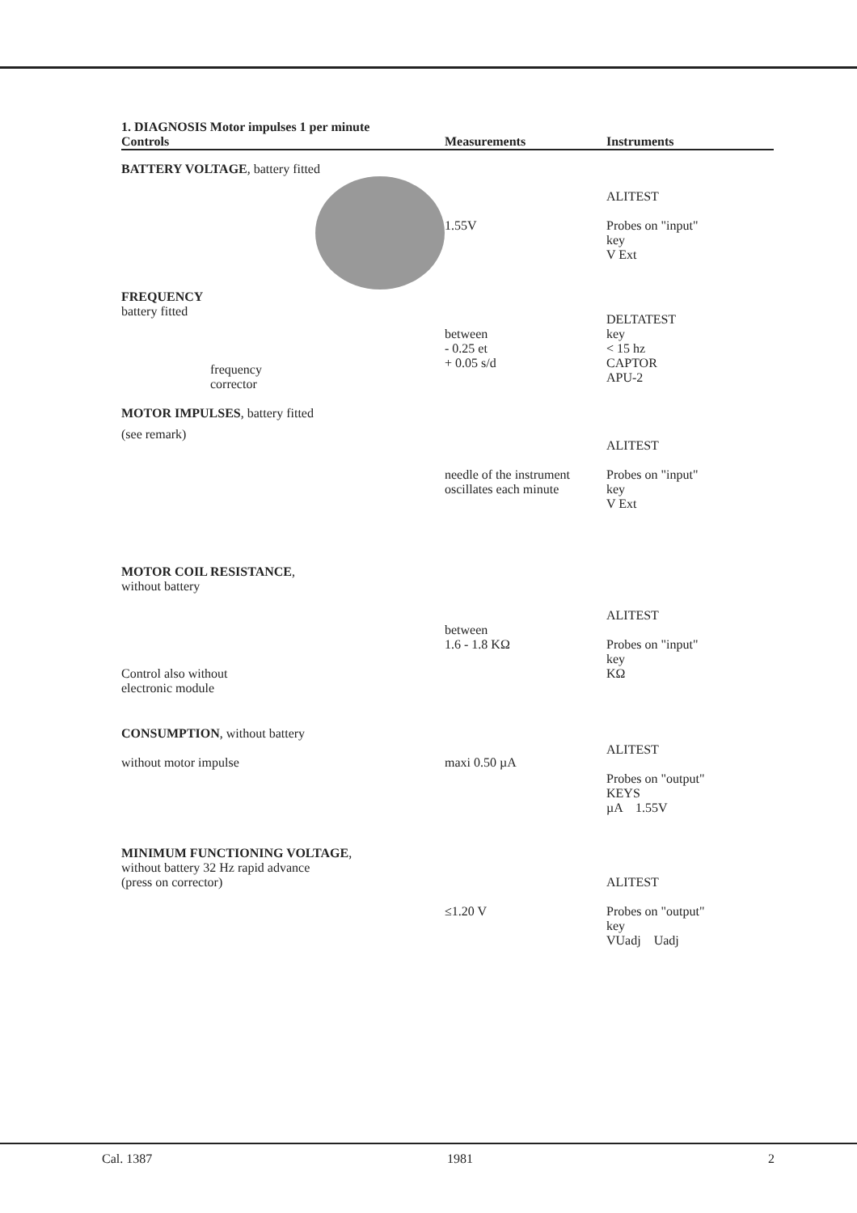| 1. DIAGNOSIS Motor impulses 1 per minute Controls | Measurements | Instruments |
| --- | --- | --- |
| BATTERY VOLTAGE , battery fitted | 1.55V | ALITEST Probes on "input" key V Ext |
| FREQUENCY battery fitted frequency corrector MOTOR IMPULSES , battery fitted | between - 0.25 et + 0.05 s/d | DELTATEST key < 15 hz CAPTOR APU-2 |
| (see remark) | needle of the instrument oscillates each minute | ALITEST Probes on "input" key V Ext |
| MOTOR COIL RESISTANCE , without battery Control also without electronic module | between 1.6 - 1.8 KΩ | ALITEST Probes on "input" key KΩ |
| CONSUMPTION , without battery without motor impulse | maxi 0.50 µA | ALITEST Probes on "output" KEYS µA 1.55V |
| MINIMUM FUNCTIONING VOLTAGE , without battery 32 Hz rapid advance (press on corrector) | ≤1.20 V | ALITEST Probes on "output" key VUadj Uadj |
Cal. 1387 1981 2